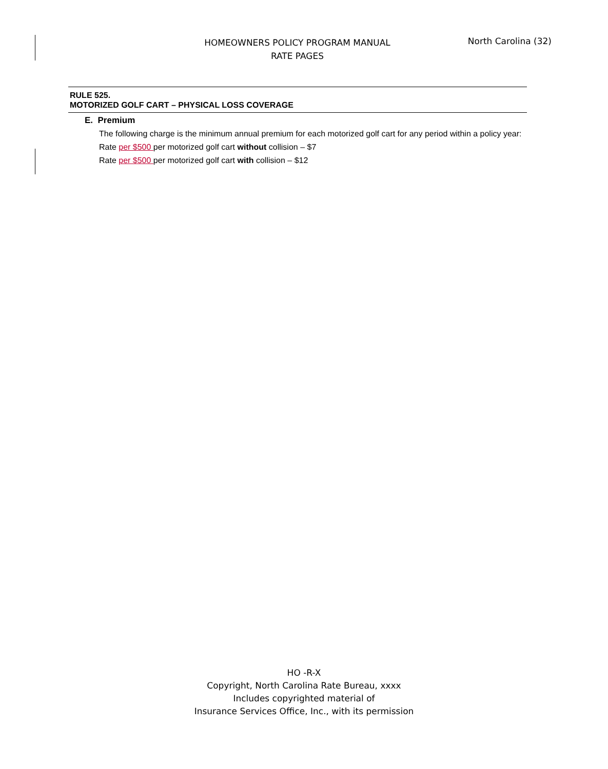HOMEOWNERS POLICY PROGRAM MANUAL
RATE PAGES
North Carolina (32)
RULE 525.
MOTORIZED GOLF CART – PHYSICAL LOSS COVERAGE
E. Premium
The following charge is the minimum annual premium for each motorized golf cart for any period within a policy year:
Rate per $500 per motorized golf cart without collision – $7
Rate per $500 per motorized golf cart with collision – $12
HO -R-X
Copyright, North Carolina Rate Bureau, xxxx
Includes copyrighted material of
Insurance Services Office, Inc., with its permission